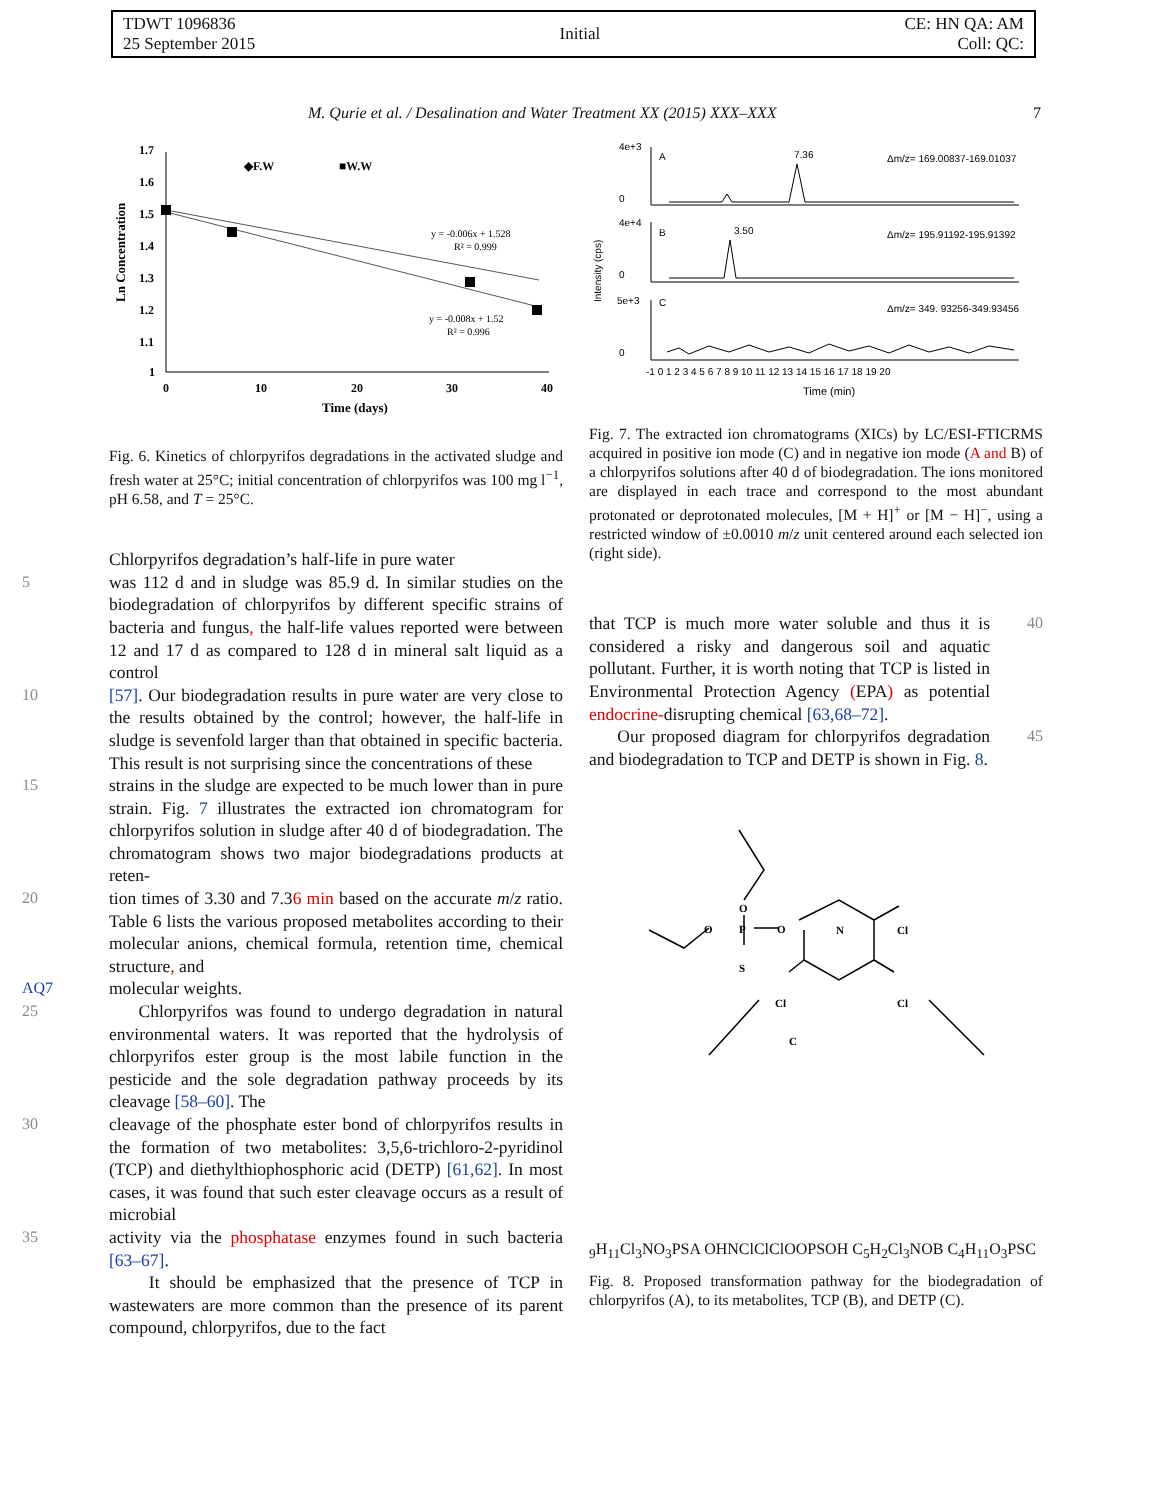TDWT 1096836
25 September 2015
Initial
CE: HN QA: AM
Coll: QC:
M. Qurie et al. / Desalination and Water Treatment XX (2015) XXX–XXX 7
1.7
1.6
1.5
1.4
1.3
1.2
1.1
1
0
10
20
30
40
Time (days)
Ln Concentration
◆F.W
■W.W
y = -0.006x + 1.528
R² = 0.999
y = -0.008x + 1.52
R² = 0.996
Fig. 6. Kinetics of chlorpyrifos degradations in the activated sludge and fresh water at 25°C; initial concentration of chlorpyrifos was 100 mg l<sup>−1</sup>, pH 6.58, and T = 25°C.
Chlorpyrifos degradation’s half-life in pure water
5 was 112 d and in sludge was 85.9 d. In similar studies on the biodegradation of chlorpyrifos by different specific strains of bacteria and fungus, the half-life values reported were between 12 and 17 d as compared to 128 d in mineral salt liquid as a control
10 [57]. Our biodegradation results in pure water are very close to the results obtained by the control; however, the half-life in sludge is sevenfold larger than that obtained in specific bacteria. This result is not surprising since the concentrations of these
15 strains in the sludge are expected to be much lower than in pure strain. Fig. 7 illustrates the extracted ion chromatogram for chlorpyrifos solution in sludge after 40 d of biodegradation. The chromatogram shows two major biodegradations products at reten-
20 tion times of 3.30 and 7.36 min based on the accurate m/z ratio. Table 6 lists the various proposed metabolites according to their molecular anions, chemical formula, retention time, chemical structure, and
AQ7 molecular weights.
25 Chlorpyrifos was found to undergo degradation in natural environmental waters. It was reported that the hydrolysis of chlorpyrifos ester group is the most labile function in the pesticide and the sole degradation pathway proceeds by its cleavage [58–60]. The
30 cleavage of the phosphate ester bond of chlorpyrifos results in the formation of two metabolites: 3,5,6-trichloro-2-pyridinol (TCP) and diethylthiophosphoric acid (DETP) [61,62]. In most cases, it was found that such ester cleavage occurs as a result of microbial
35 activity via the phosphatase enzymes found in such bacteria [63–67].
It should be emphasized that the presence of TCP in wastewaters are more common than the presence of its parent compound, chlorpyrifos, due to the fact
4e+3
0
4e+4
0
5e+3
0
A
7.36
Δm/z= 169.00837-169.01037
B
3.50
Δm/z= 195.91192-195.91392
C
Δm/z= 349. 93256-349.93456
-1 0 1 2 3 4 5 6 7 8 9 10 11 12 13 14 15 16 17 18 19 20
Time (min)
Intensity (cps)
Fig. 7. The extracted ion chromatograms (XICs) by LC/ESI-FTICRMS acquired in positive ion mode (C) and in negative ion mode (A and B) of a chlorpyrifos solutions after 40 d of biodegradation. The ions monitored are displayed in each trace and correspond to the most abundant protonated or deprotonated molecules, [M + H]<sup>+</sup> or [M − H]<sup>−</sup>, using a restricted window of ±0.0010 m/z unit centered around each selected ion (right side).
that TCP is much more water soluble and thus it is considered a risky and dangerous soil and aquatic pollutant. Further, it is worth noting that TCP is listed in Environmental Protection Agency (EPA) as potential endocrine-disrupting chemical [63,68–72].
40
Our proposed diagram for chlorpyrifos degradation and biodegradation to TCP and DETP is shown in Fig. 8.
45
O
P
S
O
O
N
Cl
Cl
Cl
C9H11Cl3NO3PS
A
OH
N
Cl
Cl
Cl
O
O
P
S
OH
C5H2Cl3NO
B
C4H11O3PS
C
Fig. 8. Proposed transformation pathway for the biodegradation of chlorpyrifos (A), to its metabolites, TCP (B), and DETP (C).